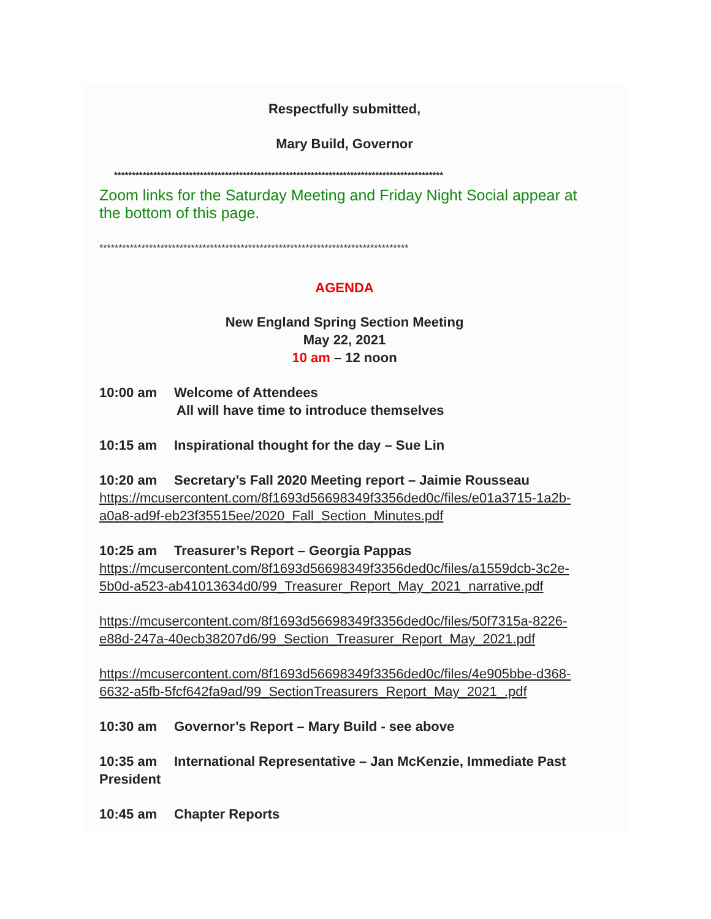Respectfully submitted,
Mary Build, Governor
********************************************************************************************
Zoom links for the Saturday Meeting and Friday Night Social appear at the bottom of this page.
*********************************************************************************
AGENDA
New England Spring Section Meeting
May 22, 2021
10 am – 12 noon
10:00 am Welcome of Attendees
All will have time to introduce themselves
10:15 am Inspirational thought for the day – Sue Lin
10:20 am Secretary’s Fall 2020 Meeting report – Jaimie Rousseau
https://mcusercontent.com/8f1693d56698349f3356ded0c/files/e01a3715-1a2b-a0a8-ad9f-eb23f35515ee/2020_Fall_Section_Minutes.pdf
10:25 am Treasurer’s Report – Georgia Pappas
https://mcusercontent.com/8f1693d56698349f3356ded0c/files/a1559dcb-3c2e-5b0d-a523-ab41013634d0/99_Treasurer_Report_May_2021_narrative.pdf
https://mcusercontent.com/8f1693d56698349f3356ded0c/files/50f7315a-8226-e88d-247a-40ecb38207d6/99_Section_Treasurer_Report_May_2021.pdf
https://mcusercontent.com/8f1693d56698349f3356ded0c/files/4e905bbe-d368-6632-a5fb-5fcf642fa9ad/99_SectionTreasurers_Report_May_2021_.pdf
10:30 am Governor’s Report – Mary Build - see above
10:35 am International Representative – Jan McKenzie, Immediate Past President
10:45 am Chapter Reports